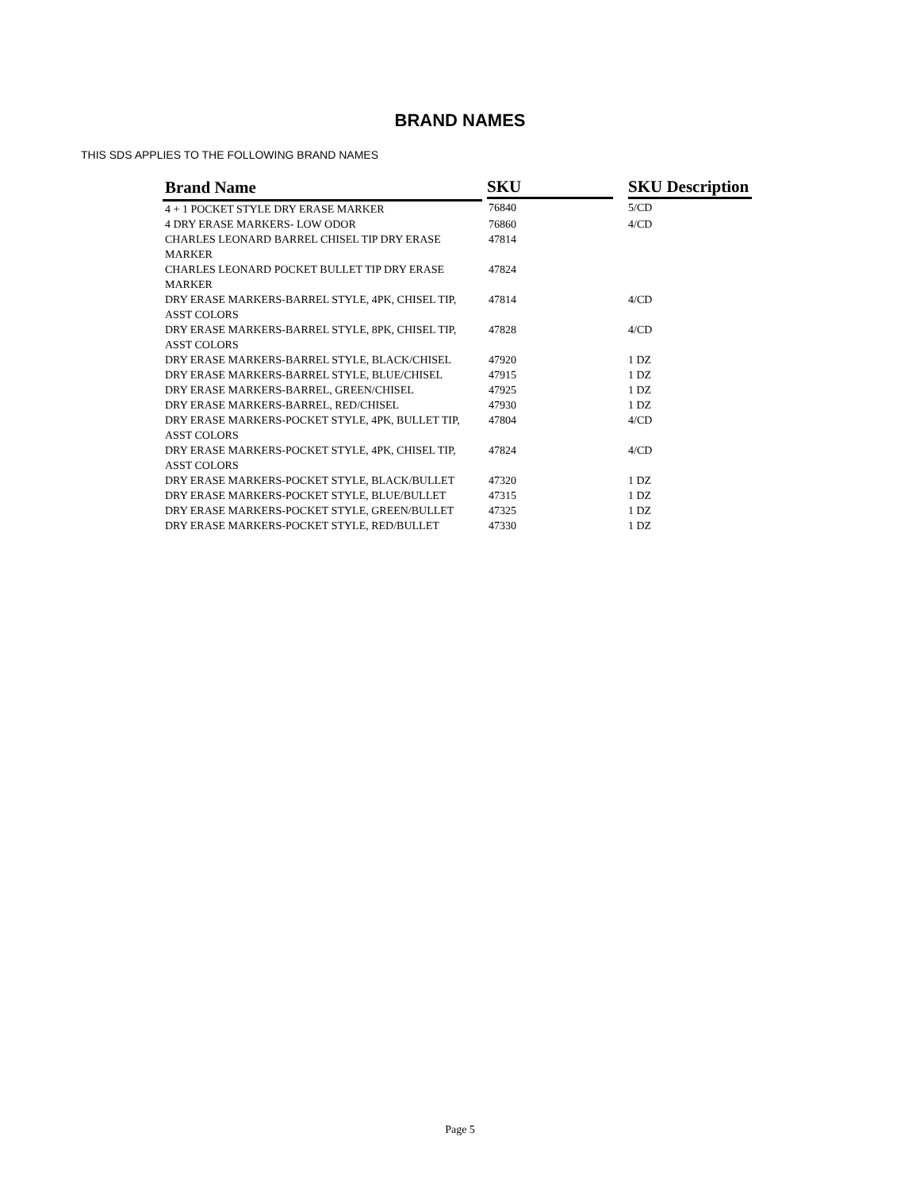BRAND NAMES
THIS SDS APPLIES TO THE FOLLOWING BRAND NAMES
| Brand Name | SKU | SKU Description |
| --- | --- | --- |
| 4 + 1 POCKET STYLE DRY ERASE MARKER | 76840 | 5/CD |
| 4 DRY ERASE MARKERS- LOW ODOR | 76860 | 4/CD |
| CHARLES LEONARD BARREL CHISEL TIP DRY ERASE MARKER | 47814 | |
| CHARLES LEONARD POCKET BULLET TIP DRY ERASE MARKER | 47824 | |
| DRY ERASE MARKERS-BARREL STYLE, 4PK, CHISEL TIP, ASST COLORS | 47814 | 4/CD |
| DRY ERASE MARKERS-BARREL STYLE, 8PK, CHISEL TIP, ASST COLORS | 47828 | 4/CD |
| DRY ERASE MARKERS-BARREL STYLE, BLACK/CHISEL | 47920 | 1 DZ |
| DRY ERASE MARKERS-BARREL STYLE, BLUE/CHISEL | 47915 | 1 DZ |
| DRY ERASE MARKERS-BARREL, GREEN/CHISEL | 47925 | 1 DZ |
| DRY ERASE MARKERS-BARREL, RED/CHISEL | 47930 | 1 DZ |
| DRY ERASE MARKERS-POCKET STYLE, 4PK, BULLET TIP, ASST COLORS | 47804 | 4/CD |
| DRY ERASE MARKERS-POCKET STYLE, 4PK, CHISEL TIP, ASST COLORS | 47824 | 4/CD |
| DRY ERASE MARKERS-POCKET STYLE, BLACK/BULLET | 47320 | 1 DZ |
| DRY ERASE MARKERS-POCKET STYLE, BLUE/BULLET | 47315 | 1 DZ |
| DRY ERASE MARKERS-POCKET STYLE, GREEN/BULLET | 47325 | 1 DZ |
| DRY ERASE MARKERS-POCKET STYLE, RED/BULLET | 47330 | 1 DZ |
Page 5